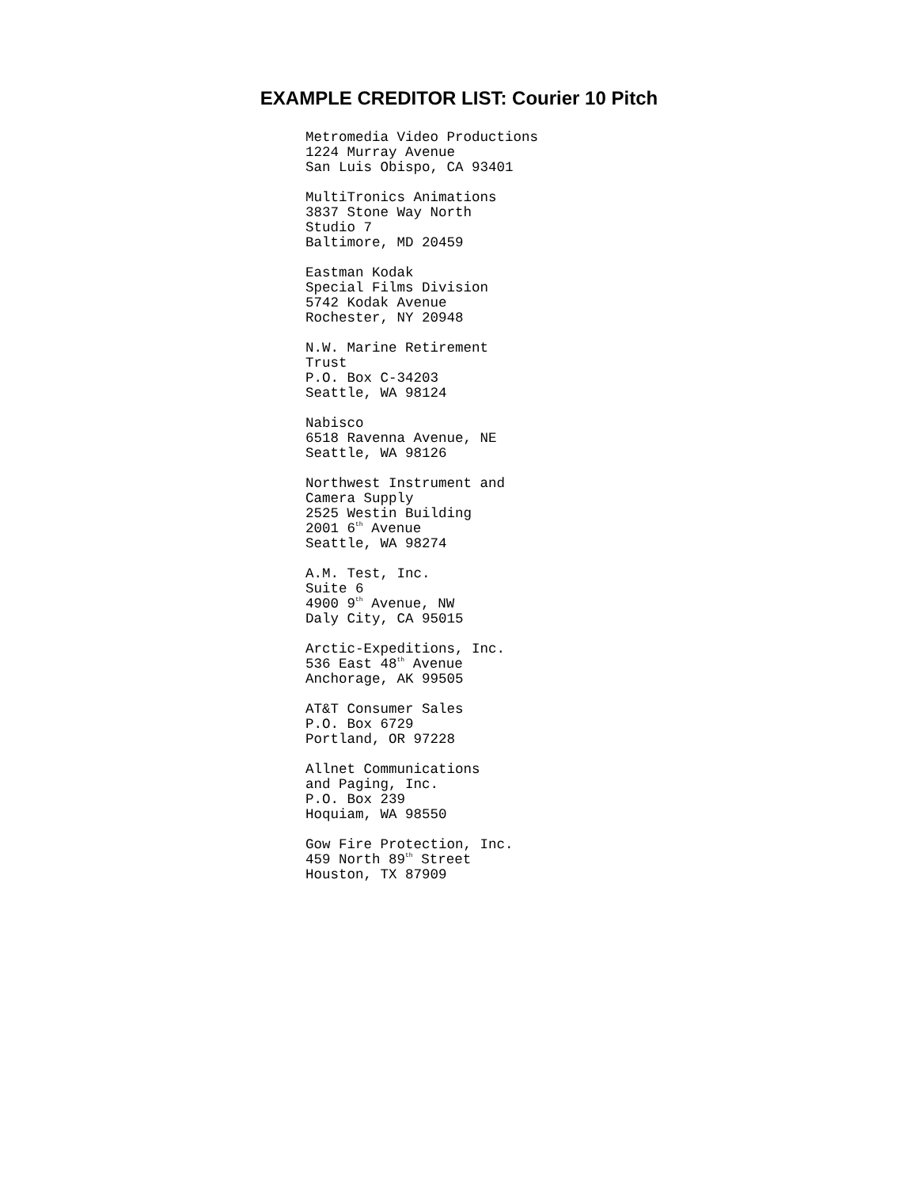EXAMPLE CREDITOR LIST: Courier 10 Pitch
Metromedia Video Productions
1224 Murray Avenue
San Luis Obispo, CA 93401
MultiTronics Animations
3837 Stone Way North
Studio 7
Baltimore, MD 20459
Eastman Kodak
Special Films Division
5742 Kodak Avenue
Rochester, NY 20948
N.W. Marine Retirement
Trust
P.O. Box C-34203
Seattle, WA 98124
Nabisco
6518 Ravenna Avenue, NE
Seattle, WA 98126
Northwest Instrument and
Camera Supply
2525 Westin Building
2001 6<sup>th</sup> Avenue
Seattle, WA 98274
A.M. Test, Inc.
Suite 6
4900 9<sup>th</sup> Avenue, NW
Daly City, CA 95015
Arctic-Expeditions, Inc.
536 East 48<sup>th</sup> Avenue
Anchorage, AK 99505
AT&T Consumer Sales
P.O. Box 6729
Portland, OR 97228
Allnet Communications
and Paging, Inc.
P.O. Box 239
Hoquiam, WA 98550
Gow Fire Protection, Inc.
459 North 89<sup>th</sup> Street
Houston, TX 87909